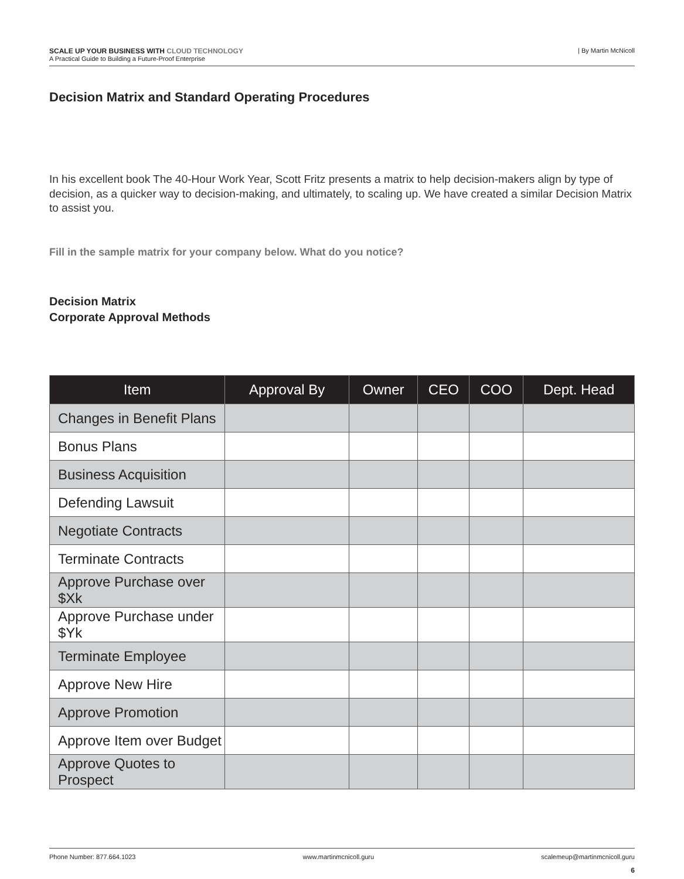SCALE UP YOUR BUSINESS WITH CLOUD TECHNOLOGY
A Practical Guide to Building a Future-Proof Enterprise
| By Martin McNicoll
Decision Matrix and Standard Operating Procedures
In his excellent book The 40-Hour Work Year, Scott Fritz presents a matrix to help decision-makers align by type of decision, as a quicker way to decision-making, and ultimately, to scaling up. We have created a similar Decision Matrix to assist you.
Fill in the sample matrix for your company below. What do you notice?
Decision Matrix
Corporate Approval Methods
| Item | Approval By | Owner | CEO | COO | Dept. Head |
| --- | --- | --- | --- | --- | --- |
| Changes in Benefit Plans | | | | | |
| Bonus Plans | | | | | |
| Business Acquisition | | | | | |
| Defending Lawsuit | | | | | |
| Negotiate Contracts | | | | | |
| Terminate Contracts | | | | | |
| Approve Purchase over $Xk | | | | | |
| Approve Purchase under $Yk | | | | | |
| Terminate Employee | | | | | |
| Approve New Hire | | | | | |
| Approve Promotion | | | | | |
| Approve Item over Budget | | | | | |
| Approve Quotes to Prospect | | | | | |
Phone Number: 877.664.1023 www.martinmcnicoll.guru scalemeup@martinmcnicoll.guru
6